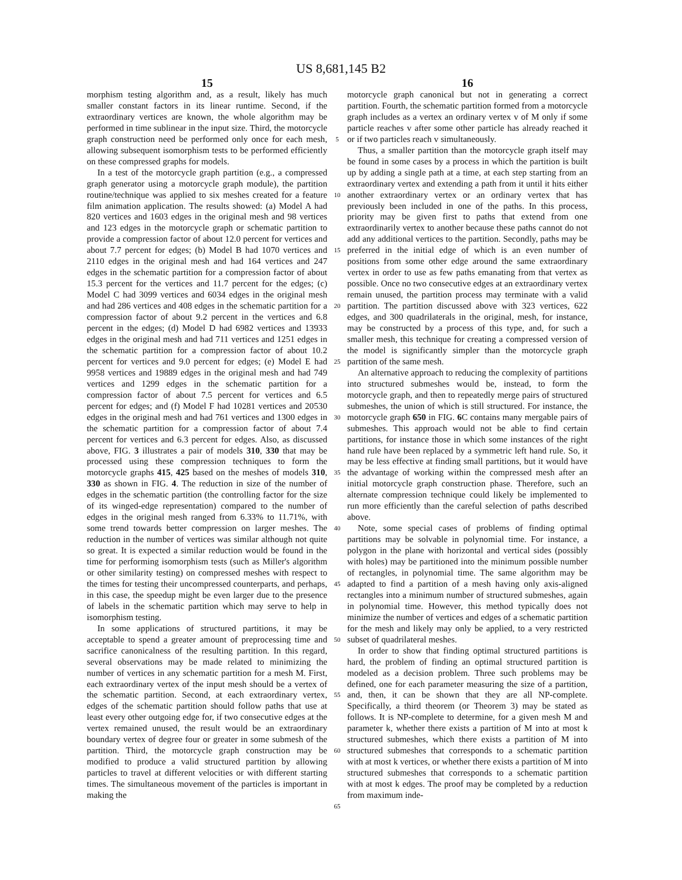US 8,681,145 B2
15
morphism testing algorithm and, as a result, likely has much smaller constant factors in its linear runtime. Second, if the extraordinary vertices are known, the whole algorithm may be performed in time sublinear in the input size. Third, the motorcycle graph construction need be performed only once for each mesh, allowing subsequent isomorphism tests to be performed efficiently on these compressed graphs for models.
In a test of the motorcycle graph partition (e.g., a compressed graph generator using a motorcycle graph module), the partition routine/technique was applied to six meshes created for a feature film animation application. The results showed: (a) Model A had 820 vertices and 1603 edges in the original mesh and 98 vertices and 123 edges in the motorcycle graph or schematic partition to provide a compression factor of about 12.0 percent for vertices and about 7.7 percent for edges; (b) Model B had 1070 vertices and 2110 edges in the original mesh and had 164 vertices and 247 edges in the schematic partition for a compression factor of about 15.3 percent for the vertices and 11.7 percent for the edges; (c) Model C had 3099 vertices and 6034 edges in the original mesh and had 286 vertices and 408 edges in the schematic partition for a compression factor of about 9.2 percent in the vertices and 6.8 percent in the edges; (d) Model D had 6982 vertices and 13933 edges in the original mesh and had 711 vertices and 1251 edges in the schematic partition for a compression factor of about 10.2 percent for vertices and 9.0 percent for edges; (e) Model E had 9958 vertices and 19889 edges in the original mesh and had 749 vertices and 1299 edges in the schematic partition for a compression factor of about 7.5 percent for vertices and 6.5 percent for edges; and (f) Model F had 10281 vertices and 20530 edges in the original mesh and had 761 vertices and 1300 edges in the schematic partition for a compression factor of about 7.4 percent for vertices and 6.3 percent for edges. Also, as discussed above, FIG. 3 illustrates a pair of models 310, 330 that may be processed using these compression techniques to form the motorcycle graphs 415, 425 based on the meshes of models 310, 330 as shown in FIG. 4. The reduction in size of the number of edges in the schematic partition (the controlling factor for the size of its winged-edge representation) compared to the number of edges in the original mesh ranged from 6.33% to 11.71%, with some trend towards better compression on larger meshes. The reduction in the number of vertices was similar although not quite so great. It is expected a similar reduction would be found in the time for performing isomorphism tests (such as Miller's algorithm or other similarity testing) on compressed meshes with respect to the times for testing their uncompressed counterparts, and perhaps, in this case, the speedup might be even larger due to the presence of labels in the schematic partition which may serve to help in isomorphism testing.
In some applications of structured partitions, it may be acceptable to spend a greater amount of preprocessing time and sacrifice canonicalness of the resulting partition. In this regard, several observations may be made related to minimizing the number of vertices in any schematic partition for a mesh M. First, each extraordinary vertex of the input mesh should be a vertex of the schematic partition. Second, at each extraordinary vertex, edges of the schematic partition should follow paths that use at least every other outgoing edge for, if two consecutive edges at the vertex remained unused, the result would be an extraordinary boundary vertex of degree four or greater in some submesh of the partition. Third, the motorcycle graph construction may be modified to produce a valid structured partition by allowing particles to travel at different velocities or with different starting times. The simultaneous movement of the particles is important in making the
5
10
15
20
25
30
35
40
45
50
55
60
65
16
motorcycle graph canonical but not in generating a correct partition. Fourth, the schematic partition formed from a motorcycle graph includes as a vertex an ordinary vertex v of M only if some particle reaches v after some other particle has already reached it or if two particles reach v simultaneously.
Thus, a smaller partition than the motorcycle graph itself may be found in some cases by a process in which the partition is built up by adding a single path at a time, at each step starting from an extraordinary vertex and extending a path from it until it hits either another extraordinary vertex or an ordinary vertex that has previously been included in one of the paths. In this process, priority may be given first to paths that extend from one extraordinarily vertex to another because these paths cannot do not add any additional vertices to the partition. Secondly, paths may be preferred in the initial edge of which is an even number of positions from some other edge around the same extraordinary vertex in order to use as few paths emanating from that vertex as possible. Once no two consecutive edges at an extraordinary vertex remain unused, the partition process may terminate with a valid partition. The partition discussed above with 323 vertices, 622 edges, and 300 quadrilaterals in the original, mesh, for instance, may be constructed by a process of this type, and, for such a smaller mesh, this technique for creating a compressed version of the model is significantly simpler than the motorcycle graph partition of the same mesh.
An alternative approach to reducing the complexity of partitions into structured submeshes would be, instead, to form the motorcycle graph, and then to repeatedly merge pairs of structured submeshes, the union of which is still structured. For instance, the motorcycle graph 650 in FIG. 6 C contains many mergable pairs of submeshes. This approach would not be able to find certain partitions, for instance those in which some instances of the right hand rule have been replaced by a symmetric left hand rule. So, it may be less effective at finding small partitions, but it would have the advantage of working within the compressed mesh after an initial motorcycle graph construction phase. Therefore, such an alternate compression technique could likely be implemented to run more efficiently than the careful selection of paths described above.
Note, some special cases of problems of finding optimal partitions may be solvable in polynomial time. For instance, a polygon in the plane with horizontal and vertical sides (possibly with holes) may be partitioned into the minimum possible number of rectangles, in polynomial time. The same algorithm may be adapted to find a partition of a mesh having only axis-aligned rectangles into a minimum number of structured submeshes, again in polynomial time. However, this method typically does not minimize the number of vertices and edges of a schematic partition for the mesh and likely may only be applied, to a very restricted subset of quadrilateral meshes.
In order to show that finding optimal structured partitions is hard, the problem of finding an optimal structured partition is modeled as a decision problem. Three such problems may be defined, one for each parameter measuring the size of a partition, and, then, it can be shown that they are all NP-complete. Specifically, a third theorem (or Theorem 3) may be stated as follows. It is NP-complete to determine, for a given mesh M and parameter k, whether there exists a partition of M into at most k structured submeshes, which there exists a partition of M into structured submeshes that corresponds to a schematic partition with at most k vertices, or whether there exists a partition of M into structured submeshes that corresponds to a schematic partition with at most k edges. The proof may be completed by a reduction from maximum inde-